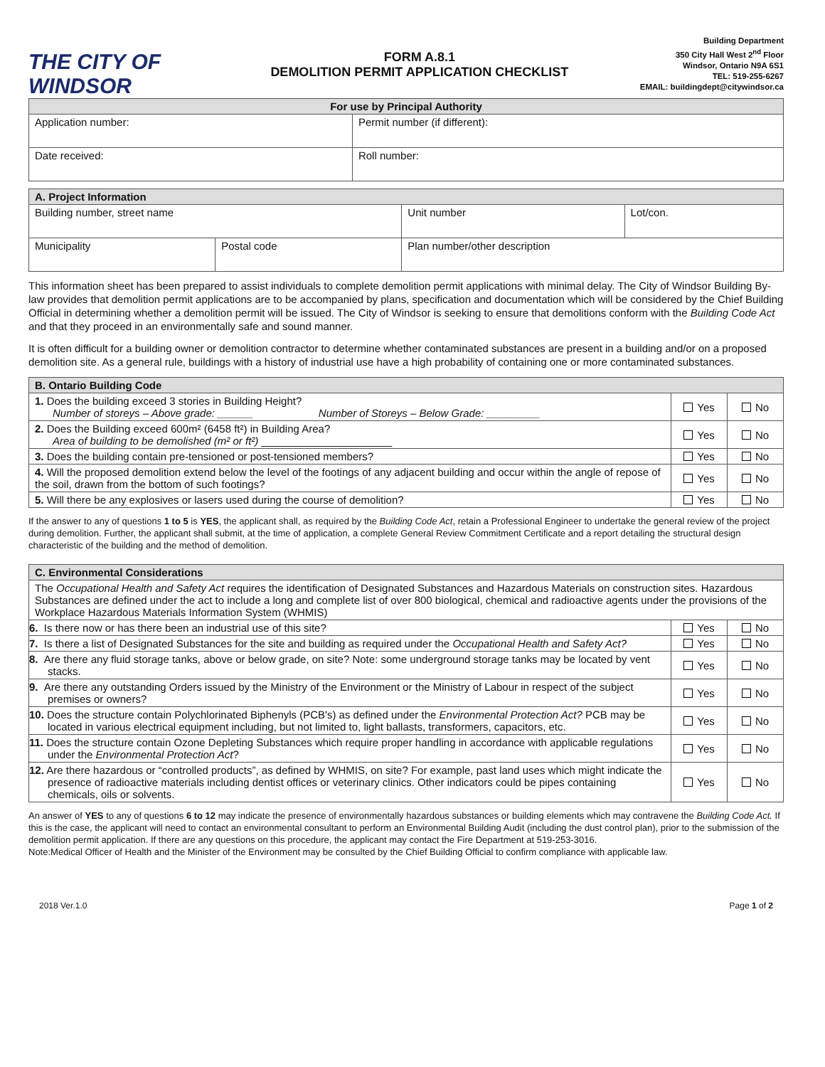THE CITY OF WINDSOR
FORM A.8.1
DEMOLITION PERMIT APPLICATION CHECKLIST
Building Department
350 City Hall West 2<sup>nd</sup> Floor
Windsor, Ontario N9A 6S1
TEL: 519-255-6267
EMAIL: buildingdept@citywindsor.ca
| For use by Principal Authority | |
| --- | --- |
| Application number: | Permit number (if different): |
| Date received: | Roll number: |
| A. Project Information | | | | |
| --- | --- | --- | --- | --- |
| Building number, street name | | | Unit number | Lot/con. |
| Municipality | Postal code | Plan number/other description | | |
This information sheet has been prepared to assist individuals to complete demolition permit applications with minimal delay. The City of Windsor Building By-law provides that demolition permit applications are to be accompanied by plans, specification and documentation which will be considered by the Chief Building Official in determining whether a demolition permit will be issued. The City of Windsor is seeking to ensure that demolitions conform with the Building Code Act and that they proceed in an environmentally safe and sound manner.
It is often difficult for a building owner or demolition contractor to determine whether contaminated substances are present in a building and/or on a proposed demolition site. As a general rule, buildings with a history of industrial use have a high probability of containing one or more contaminated substances.
| B. Ontario Building Code | | |
| --- | --- | --- |
| 1. Does the building exceed 3 stories in Building Height? Number of storeys – Above grade: ______ Number of Storeys – Below Grade: _________ | Yes | No |
| 2. Does the Building exceed 600m² (6458 ft²) in Building Area? Area of building to be demolished (m² or ft²) ______________________ | Yes | No |
| 3. Does the building contain pre-tensioned or post-tensioned members? | Yes | No |
| 4. Will the proposed demolition extend below the level of the footings of any adjacent building and occur within the angle of repose of the soil, drawn from the bottom of such footings? | Yes | No |
| 5. Will there be any explosives or lasers used during the course of demolition? | Yes | No |
If the answer to any of questions 1 to 5 is YES, the applicant shall, as required by the Building Code Act, retain a Professional Engineer to undertake the general review of the project during demolition. Further, the applicant shall submit, at the time of application, a complete General Review Commitment Certificate and a report detailing the structural design characteristic of the building and the method of demolition.
| C. Environmental Considerations | | |
| --- | --- | --- |
| The Occupational Health and Safety Act requires the identification of Designated Substances and Hazardous Materials on construction sites. Hazardous Substances are defined under the act to include a long and complete list of over 800 biological, chemical and radioactive agents under the provisions of the Workplace Hazardous Materials Information System (WHMIS) | | |
| 6. Is there now or has there been an industrial use of this site? | Yes | No |
| 7. Is there a list of Designated Substances for the site and building as required under the Occupational Health and Safety Act? | Yes | No |
| 8. Are there any fluid storage tanks, above or below grade, on site? Note: some underground storage tanks may be located by vent stacks. | Yes | No |
| 9. Are there any outstanding Orders issued by the Ministry of the Environment or the Ministry of Labour in respect of the subject premises or owners? | Yes | No |
| 10. Does the structure contain Polychlorinated Biphenyls (PCB's) as defined under the Environmental Protection Act? PCB may be located in various electrical equipment including, but not limited to, light ballasts, transformers, capacitors, etc. | Yes | No |
| 11. Does the structure contain Ozone Depleting Substances which require proper handling in accordance with applicable regulations under the Environmental Protection Act ? | Yes | No |
| 12. Are there hazardous or “controlled products”, as defined by WHMIS, on site? For example, past land uses which might indicate the presence of radioactive materials including dentist offices or veterinary clinics. Other indicators could be pipes containing chemicals, oils or solvents. | Yes | No |
An answer of YES to any of questions 6 to 12 may indicate the presence of environmentally hazardous substances or building elements which may contravene the Building Code Act. If this is the case, the applicant will need to contact an environmental consultant to perform an Environmental Building Audit (including the dust control plan), prior to the submission of the demolition permit application. If there are any questions on this procedure, the applicant may contact the Fire Department at 519-253-3016.
Note:Medical Officer of Health and the Minister of the Environment may be consulted by the Chief Building Official to confirm compliance with applicable law.
2018 Ver.1.0 Page 1 of 2